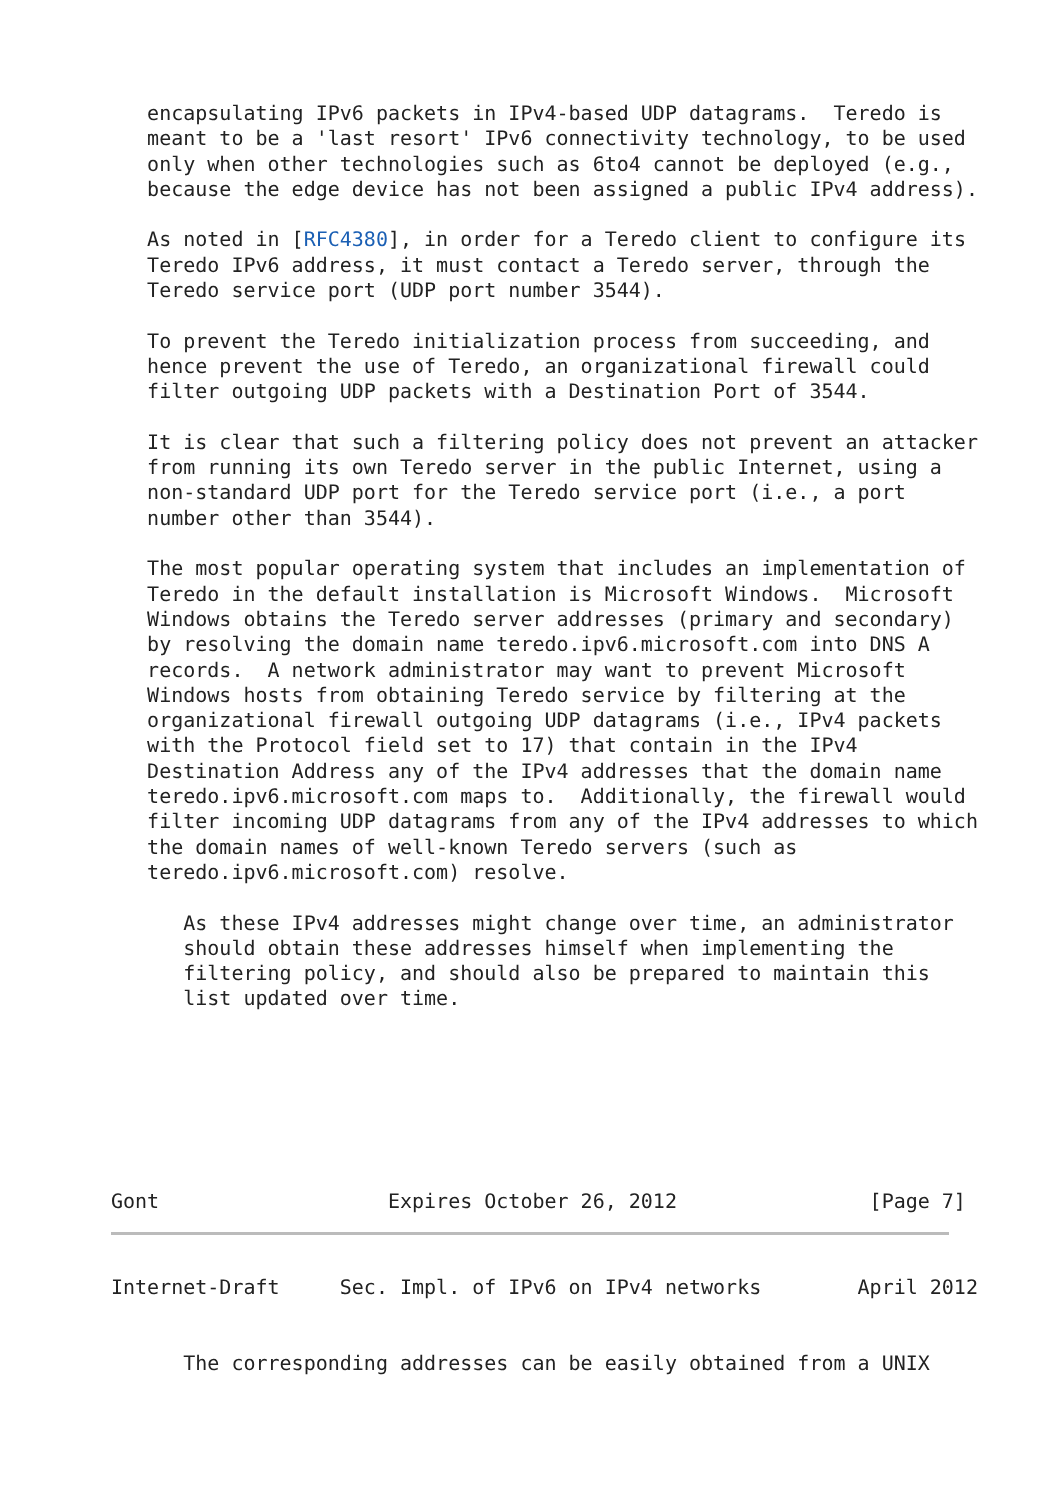encapsulating IPv6 packets in IPv4-based UDP datagrams.  Teredo is
   meant to be a 'last resort' IPv6 connectivity technology, to be used
   only when other technologies such as 6to4 cannot be deployed (e.g.,
   because the edge device has not been assigned a public IPv4 address).

   As noted in [RFC4380], in order for a Teredo client to configure its
   Teredo IPv6 address, it must contact a Teredo server, through the
   Teredo service port (UDP port number 3544).

   To prevent the Teredo initialization process from succeeding, and
   hence prevent the use of Teredo, an organizational firewall could
   filter outgoing UDP packets with a Destination Port of 3544.

   It is clear that such a filtering policy does not prevent an attacker
   from running its own Teredo server in the public Internet, using a
   non-standard UDP port for the Teredo service port (i.e., a port
   number other than 3544).

   The most popular operating system that includes an implementation of
   Teredo in the default installation is Microsoft Windows.  Microsoft
   Windows obtains the Teredo server addresses (primary and secondary)
   by resolving the domain name teredo.ipv6.microsoft.com into DNS A
   records.  A network administrator may want to prevent Microsoft
   Windows hosts from obtaining Teredo service by filtering at the
   organizational firewall outgoing UDP datagrams (i.e., IPv4 packets
   with the Protocol field set to 17) that contain in the IPv4
   Destination Address any of the IPv4 addresses that the domain name
   teredo.ipv6.microsoft.com maps to.  Additionally, the firewall would
   filter incoming UDP datagrams from any of the IPv4 addresses to which
   the domain names of well-known Teredo servers (such as
   teredo.ipv6.microsoft.com) resolve.

      As these IPv4 addresses might change over time, an administrator
      should obtain these addresses himself when implementing the
      filtering policy, and should also be prepared to maintain this
      list updated over time.







Gont                   Expires October 26, 2012                [Page 7]
Internet-Draft     Sec. Impl. of IPv6 on IPv4 networks        April 2012


      The corresponding addresses can be easily obtained from a UNIX